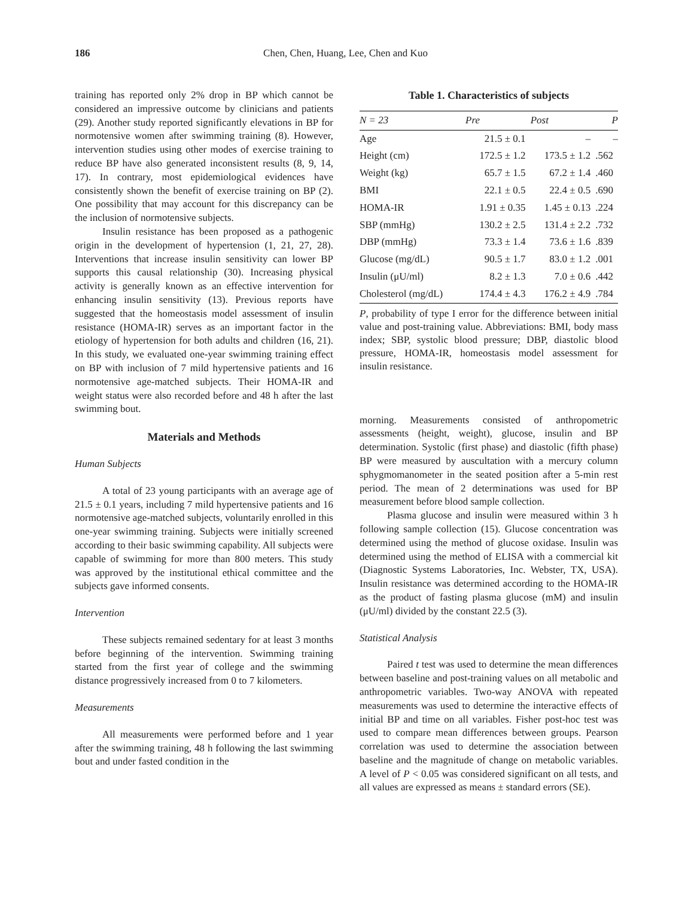186 Chen, Chen, Huang, Lee, Chen and Kuo
training has reported only 2% drop in BP which cannot be considered an impressive outcome by clinicians and patients (29). Another study reported significantly elevations in BP for normotensive women after swimming training (8). However, intervention studies using other modes of exercise training to reduce BP have also generated inconsistent results (8, 9, 14, 17). In contrary, most epidemiological evidences have consistently shown the benefit of exercise training on BP (2). One possibility that may account for this discrepancy can be the inclusion of normotensive subjects.
Insulin resistance has been proposed as a pathogenic origin in the development of hypertension (1, 21, 27, 28). Interventions that increase insulin sensitivity can lower BP supports this causal relationship (30). Increasing physical activity is generally known as an effective intervention for enhancing insulin sensitivity (13). Previous reports have suggested that the homeostasis model assessment of insulin resistance (HOMA-IR) serves as an important factor in the etiology of hypertension for both adults and children (16, 21). In this study, we evaluated one-year swimming training effect on BP with inclusion of 7 mild hypertensive patients and 16 normotensive age-matched subjects. Their HOMA-IR and weight status were also recorded before and 48 h after the last swimming bout.
Materials and Methods
Human Subjects
A total of 23 young participants with an average age of 21.5 ± 0.1 years, including 7 mild hypertensive patients and 16 normotensive age-matched subjects, voluntarily enrolled in this one-year swimming training. Subjects were initially screened according to their basic swimming capability. All subjects were capable of swimming for more than 800 meters. This study was approved by the institutional ethical committee and the subjects gave informed consents.
Intervention
These subjects remained sedentary for at least 3 months before beginning of the intervention. Swimming training started from the first year of college and the swimming distance progressively increased from 0 to 7 kilometers.
Measurements
All measurements were performed before and 1 year after the swimming training, 48 h following the last swimming bout and under fasted condition in the
Table 1. Characteristics of subjects
| N = 23 | Pre | Post | P |
| --- | --- | --- | --- |
| Age | 21.5 ± 0.1 | – | – |
| Height (cm) | 172.5 ± 1.2 | 173.5 ± 1.2 | .562 |
| Weight (kg) | 65.7 ± 1.5 | 67.2 ± 1.4 | .460 |
| BMI | 22.1 ± 0.5 | 22.4 ± 0.5 | .690 |
| HOMA-IR | 1.91 ± 0.35 | 1.45 ± 0.13 | .224 |
| SBP (mmHg) | 130.2 ± 2.5 | 131.4 ± 2.2 | .732 |
| DBP (mmHg) | 73.3 ± 1.4 | 73.6 ± 1.6 | .839 |
| Glucose (mg/dL) | 90.5 ± 1.7 | 83.0 ± 1.2 | .001 |
| Insulin (μU/ml) | 8.2 ± 1.3 | 7.0 ± 0.6 | .442 |
| Cholesterol (mg/dL) | 174.4 ± 4.3 | 176.2 ± 4.9 | .784 |
P, probability of type I error for the difference between initial value and post-training value. Abbreviations: BMI, body mass index; SBP, systolic blood pressure; DBP, diastolic blood pressure, HOMA-IR, homeostasis model assessment for insulin resistance.
morning. Measurements consisted of anthropometric assessments (height, weight), glucose, insulin and BP determination. Systolic (first phase) and diastolic (fifth phase) BP were measured by auscultation with a mercury column sphygmomanometer in the seated position after a 5-min rest period. The mean of 2 determinations was used for BP measurement before blood sample collection.
Plasma glucose and insulin were measured within 3 h following sample collection (15). Glucose concentration was determined using the method of glucose oxidase. Insulin was determined using the method of ELISA with a commercial kit (Diagnostic Systems Laboratories, Inc. Webster, TX, USA). Insulin resistance was determined according to the HOMA-IR as the product of fasting plasma glucose (mM) and insulin (μU/ml) divided by the constant 22.5 (3).
Statistical Analysis
Paired t test was used to determine the mean differences between baseline and post-training values on all metabolic and anthropometric variables. Two-way ANOVA with repeated measurements was used to determine the interactive effects of initial BP and time on all variables. Fisher post-hoc test was used to compare mean differences between groups. Pearson correlation was used to determine the association between baseline and the magnitude of change on metabolic variables. A level of P < 0.05 was considered significant on all tests, and all values are expressed as means ± standard errors (SE).